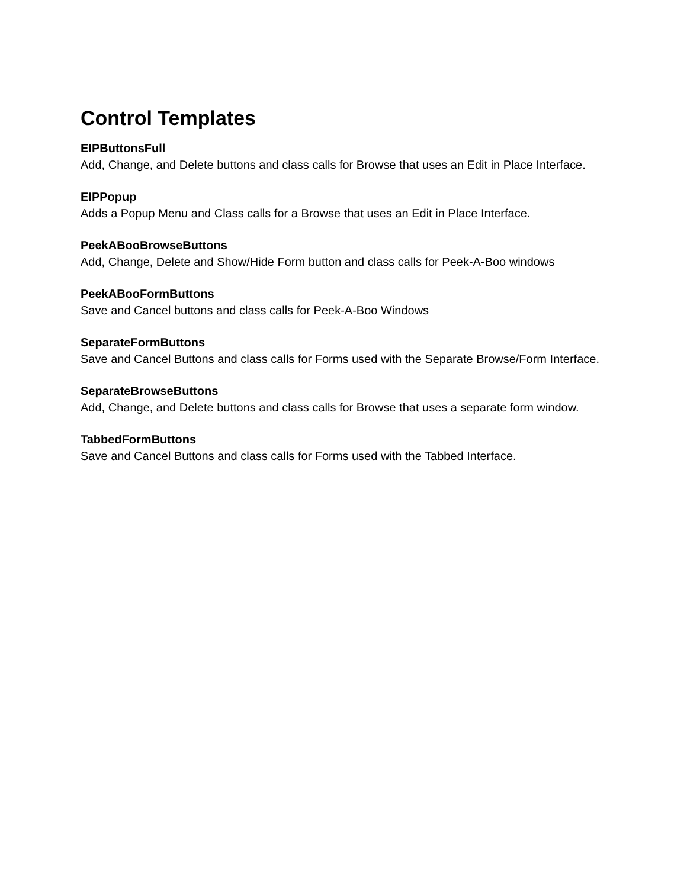Control Templates
EIPButtonsFull
Add, Change, and Delete buttons and class calls for Browse that uses an Edit in Place Interface.
EIPPopup
Adds a Popup Menu and Class calls for a Browse that uses an Edit in Place Interface.
PeekABooBrowseButtons
Add, Change, Delete and Show/Hide Form button and class calls for Peek-A-Boo windows
PeekABooFormButtons
Save and Cancel buttons and class calls for Peek-A-Boo Windows
SeparateFormButtons
Save and Cancel Buttons and class calls for Forms used with the Separate Browse/Form Interface.
SeparateBrowseButtons
Add, Change, and Delete buttons and class calls for Browse that uses a separate form window.
TabbedFormButtons
Save and Cancel Buttons and class calls for Forms used with the Tabbed Interface.